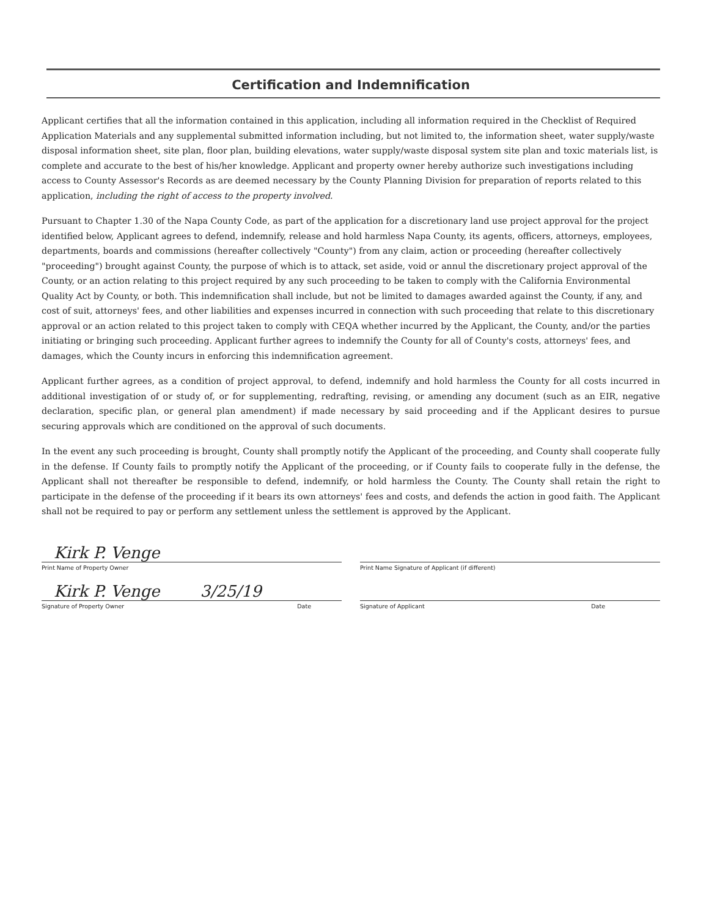Certification and Indemnification
Applicant certifies that all the information contained in this application, including all information required in the Checklist of Required Application Materials and any supplemental submitted information including, but not limited to, the information sheet, water supply/waste disposal information sheet, site plan, floor plan, building elevations, water supply/waste disposal system site plan and toxic materials list, is complete and accurate to the best of his/her knowledge. Applicant and property owner hereby authorize such investigations including access to County Assessor's Records as are deemed necessary by the County Planning Division for preparation of reports related to this application, including the right of access to the property involved.
Pursuant to Chapter 1.30 of the Napa County Code, as part of the application for a discretionary land use project approval for the project identified below, Applicant agrees to defend, indemnify, release and hold harmless Napa County, its agents, officers, attorneys, employees, departments, boards and commissions (hereafter collectively "County") from any claim, action or proceeding (hereafter collectively "proceeding") brought against County, the purpose of which is to attack, set aside, void or annul the discretionary project approval of the County, or an action relating to this project required by any such proceeding to be taken to comply with the California Environmental Quality Act by County, or both. This indemnification shall include, but not be limited to damages awarded against the County, if any, and cost of suit, attorneys' fees, and other liabilities and expenses incurred in connection with such proceeding that relate to this discretionary approval or an action related to this project taken to comply with CEQA whether incurred by the Applicant, the County, and/or the parties initiating or bringing such proceeding. Applicant further agrees to indemnify the County for all of County's costs, attorneys' fees, and damages, which the County incurs in enforcing this indemnification agreement.
Applicant further agrees, as a condition of project approval, to defend, indemnify and hold harmless the County for all costs incurred in additional investigation of or study of, or for supplementing, redrafting, revising, or amending any document (such as an EIR, negative declaration, specific plan, or general plan amendment) if made necessary by said proceeding and if the Applicant desires to pursue securing approvals which are conditioned on the approval of such documents.
In the event any such proceeding is brought, County shall promptly notify the Applicant of the proceeding, and County shall cooperate fully in the defense. If County fails to promptly notify the Applicant of the proceeding, or if County fails to cooperate fully in the defense, the Applicant shall not thereafter be responsible to defend, indemnify, or hold harmless the County. The County shall retain the right to participate in the defense of the proceeding if it bears its own attorneys' fees and costs, and defends the action in good faith. The Applicant shall not be required to pay or perform any settlement unless the settlement is approved by the Applicant.
Kirk P. Venge
Print Name of Property Owner
Kirk P. Venge 3/25/19
Signature of Property Owner Date
Print Name Signature of Applicant (if different)
Signature of Applicant Date